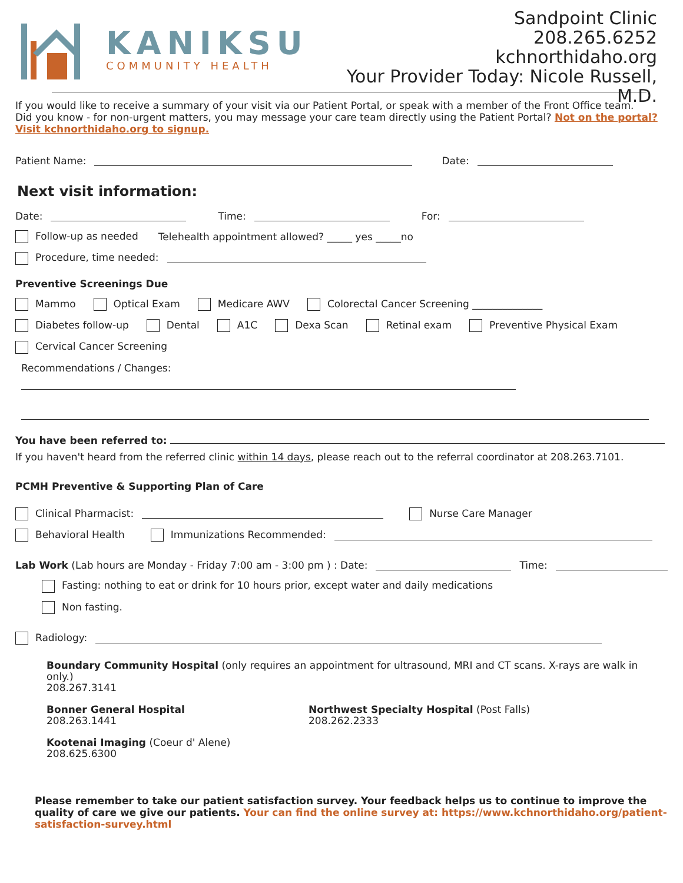KANIKSU
COMMUNITY HEALTH
Sandpoint Clinic
208.265.6252
kchnorthidaho.org
Your Provider Today: Nicole Russell, M.D.
If you would like to receive a summary of your visit via our Patient Portal, or speak with a member of the Front Office team.
Did you know - for non-urgent matters, you may message your care team directly using the Patient Portal? Not on the portal? Visit kchnorthidaho.org to signup.
Patient Name: Date:
Next visit information:
Date: Time: For:
Follow-up as needed Telehealth appointment allowed? _____ yes _____no
Procedure, time needed:
Preventive Screenings Due
Mammo Optical Exam Medicare AWV Colorectal Cancer Screening ______________
Diabetes follow-up Dental A1C Dexa Scan Retinal exam Preventive Physical Exam
Cervical Cancer Screening
Recommendations / Changes:
You have been referred to:
If you haven't heard from the referred clinic within 14 days, please reach out to the referral coordinator at 208.263.7101.
PCMH Preventive & Supporting Plan of Care
Clinical Pharmacist: Nurse Care Manager
Behavioral Health Immunizations Recommended:
Lab Work (Lab hours are Monday - Friday 7:00 am - 3:00 pm ) : Date: Time:
Fasting: nothing to eat or drink for 10 hours prior, except water and daily medications
Non fasting.
Radiology:
Boundary Community Hospital (only requires an appointment for ultrasound, MRI and CT scans. X-rays are walk in only.)
208.267.3141
Bonner General Hospital
208.263.1441
Northwest Specialty Hospital (Post Falls)
208.262.2333
Kootenai Imaging (Coeur d' Alene)
208.625.6300
Please remember to take our patient satisfaction survey. Your feedback helps us to continue to improve the quality of care we give our patients. Your can find the online survey at: https://www.kchnorthidaho.org/patient-satisfaction-survey.html